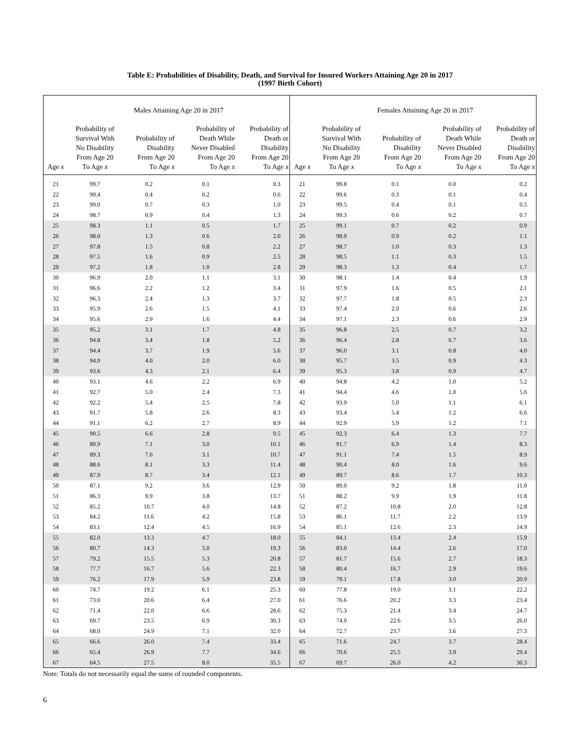Table E: Probabilities of Disability, Death, and Survival for Insured Workers Attaining Age 20 in 2017
(1997 Birth Cohort)
| | Males Attaining Age 20 in 2017 | | | | | Females Attaining Age 20 in 2017 | | | |
| --- | --- | --- | --- | --- | --- | --- | --- | --- | --- |
| Age x | Probability of Survival With No Disability From Age 20 To Age x | Probability of Disability From Age 20 To Age x | Probability of Death While Never Disabled From Age 20 To Age x | Probability of Death or Disability From Age 20 To Age x | Age x | Probability of Survival With No Disability From Age 20 To Age x | Probability of Disability From Age 20 To Age x | Probability of Death While Never Disabled From Age 20 To Age x | Probability of Death or Disability From Age 20 To Age x |
| 21 | 99.7 | 0.2 | 0.1 | 0.3 | 21 | 99.8 | 0.1 | 0.0 | 0.2 |
| 22 | 99.4 | 0.4 | 0.2 | 0.6 | 22 | 99.6 | 0.3 | 0.1 | 0.4 |
| 23 | 99.0 | 0.7 | 0.3 | 1.0 | 23 | 99.5 | 0.4 | 0.1 | 0.5 |
| 24 | 98.7 | 0.9 | 0.4 | 1.3 | 24 | 99.3 | 0.6 | 0.2 | 0.7 |
| 25 | 98.3 | 1.1 | 0.5 | 1.7 | 25 | 99.1 | 0.7 | 0.2 | 0.9 |
| 26 | 98.0 | 1.3 | 0.6 | 2.0 | 26 | 98.9 | 0.9 | 0.2 | 1.1 |
| 27 | 97.8 | 1.5 | 0.8 | 2.2 | 27 | 98.7 | 1.0 | 0.3 | 1.3 |
| 28 | 97.5 | 1.6 | 0.9 | 2.5 | 28 | 98.5 | 1.1 | 0.3 | 1.5 |
| 29 | 97.2 | 1.8 | 1.0 | 2.8 | 29 | 98.3 | 1.3 | 0.4 | 1.7 |
| 30 | 96.9 | 2.0 | 1.1 | 3.1 | 30 | 98.1 | 1.4 | 0.4 | 1.9 |
| 31 | 96.6 | 2.2 | 1.2 | 3.4 | 31 | 97.9 | 1.6 | 0.5 | 2.1 |
| 32 | 96.3 | 2.4 | 1.3 | 3.7 | 32 | 97.7 | 1.8 | 0.5 | 2.3 |
| 33 | 95.9 | 2.6 | 1.5 | 4.1 | 33 | 97.4 | 2.0 | 0.6 | 2.6 |
| 34 | 95.6 | 2.9 | 1.6 | 4.4 | 34 | 97.1 | 2.3 | 0.6 | 2.9 |
| 35 | 95.2 | 3.1 | 1.7 | 4.8 | 35 | 96.8 | 2.5 | 0.7 | 3.2 |
| 36 | 94.8 | 3.4 | 1.8 | 5.2 | 36 | 96.4 | 2.8 | 0.7 | 3.6 |
| 37 | 94.4 | 3.7 | 1.9 | 5.6 | 37 | 96.0 | 3.1 | 0.8 | 4.0 |
| 38 | 94.0 | 4.0 | 2.0 | 6.0 | 38 | 95.7 | 3.5 | 0.9 | 4.3 |
| 39 | 93.6 | 4.3 | 2.1 | 6.4 | 39 | 95.3 | 3.8 | 0.9 | 4.7 |
| 40 | 93.1 | 4.6 | 2.2 | 6.9 | 40 | 94.8 | 4.2 | 1.0 | 5.2 |
| 41 | 92.7 | 5.0 | 2.4 | 7.3 | 41 | 94.4 | 4.6 | 1.0 | 5.6 |
| 42 | 92.2 | 5.4 | 2.5 | 7.8 | 42 | 93.9 | 5.0 | 1.1 | 6.1 |
| 43 | 91.7 | 5.8 | 2.6 | 8.3 | 43 | 93.4 | 5.4 | 1.2 | 6.6 |
| 44 | 91.1 | 6.2 | 2.7 | 8.9 | 44 | 92.9 | 5.9 | 1.2 | 7.1 |
| 45 | 90.5 | 6.6 | 2.8 | 9.5 | 45 | 92.3 | 6.4 | 1.3 | 7.7 |
| 46 | 89.9 | 7.1 | 3.0 | 10.1 | 46 | 91.7 | 6.9 | 1.4 | 8.3 |
| 47 | 89.3 | 7.6 | 3.1 | 10.7 | 47 | 91.1 | 7.4 | 1.5 | 8.9 |
| 48 | 88.6 | 8.1 | 3.3 | 11.4 | 48 | 90.4 | 8.0 | 1.6 | 9.6 |
| 49 | 87.9 | 8.7 | 3.4 | 12.1 | 49 | 89.7 | 8.6 | 1.7 | 10.3 |
| 50 | 87.1 | 9.2 | 3.6 | 12.9 | 50 | 89.0 | 9.2 | 1.8 | 11.0 |
| 51 | 86.3 | 9.9 | 3.8 | 13.7 | 51 | 88.2 | 9.9 | 1.9 | 11.8 |
| 52 | 85.2 | 10.7 | 4.0 | 14.8 | 52 | 87.2 | 10.8 | 2.0 | 12.8 |
| 53 | 84.2 | 11.6 | 4.2 | 15.8 | 53 | 86.1 | 11.7 | 2.2 | 13.9 |
| 54 | 83.1 | 12.4 | 4.5 | 16.9 | 54 | 85.1 | 12.6 | 2.3 | 14.9 |
| 55 | 82.0 | 13.3 | 4.7 | 18.0 | 55 | 84.1 | 13.4 | 2.4 | 15.9 |
| 56 | 80.7 | 14.3 | 5.0 | 19.3 | 56 | 83.0 | 14.4 | 2.6 | 17.0 |
| 57 | 79.2 | 15.5 | 5.3 | 20.8 | 57 | 81.7 | 15.6 | 2.7 | 18.3 |
| 58 | 77.7 | 16.7 | 5.6 | 22.3 | 58 | 80.4 | 16.7 | 2.9 | 19.6 |
| 59 | 76.2 | 17.9 | 5.9 | 23.8 | 59 | 79.1 | 17.8 | 3.0 | 20.9 |
| 60 | 74.7 | 19.2 | 6.1 | 25.3 | 60 | 77.8 | 19.0 | 3.1 | 22.2 |
| 61 | 73.0 | 20.6 | 6.4 | 27.0 | 61 | 76.6 | 20.2 | 3.3 | 23.4 |
| 62 | 71.4 | 22.0 | 6.6 | 28.6 | 62 | 75.3 | 21.4 | 3.4 | 24.7 |
| 63 | 69.7 | 23.5 | 6.9 | 30.3 | 63 | 74.0 | 22.6 | 3.5 | 26.0 |
| 64 | 68.0 | 24.9 | 7.1 | 32.0 | 64 | 72.7 | 23.7 | 3.6 | 27.3 |
| 65 | 66.6 | 26.0 | 7.4 | 33.4 | 65 | 71.6 | 24.7 | 3.7 | 28.4 |
| 66 | 65.4 | 26.9 | 7.7 | 34.6 | 66 | 70.6 | 25.5 | 3.9 | 29.4 |
| 67 | 64.5 | 27.5 | 8.0 | 35.5 | 67 | 69.7 | 26.0 | 4.2 | 30.3 |
Note: Totals do not necessarily equal the sums of rounded components.
6